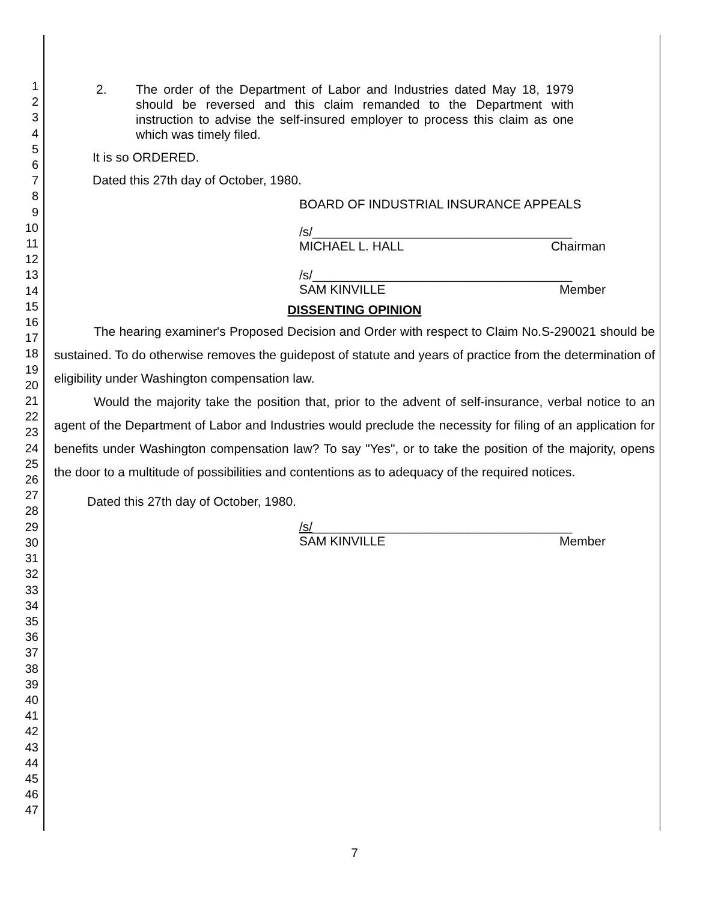1
2
3
4
5
6
7
8
9
10
11
12
13
14
15
16
17
18
19
20
21
22
23
24
25
26
27
28
29
30
31
32
33
34
35
36
37
38
39
40
41
42
43
44
45
46
47
2. The order of the Department of Labor and Industries dated May 18, 1979 should be reversed and this claim remanded to the Department with instruction to advise the self-insured employer to process this claim as one which was timely filed.
It is so ORDERED.
Dated this 27th day of October, 1980.
BOARD OF INDUSTRIAL INSURANCE APPEALS
/s/_____________________________________
MICHAEL L. HALL Chairman
/s/_____________________________________
SAM KINVILLE Member
DISSENTING OPINION
The hearing examiner's Proposed Decision and Order with respect to Claim No.S-290021 should be sustained. To do otherwise removes the guidepost of statute and years of practice from the determination of eligibility under Washington compensation law.
Would the majority take the position that, prior to the advent of self-insurance, verbal notice to an agent of the Department of Labor and Industries would preclude the necessity for filing of an application for benefits under Washington compensation law? To say "Yes", or to take the position of the majority, opens the door to a multitude of possibilities and contentions as to adequacy of the required notices.
Dated this 27th day of October, 1980.
/s/_____________________________________
SAM KINVILLE Member
7